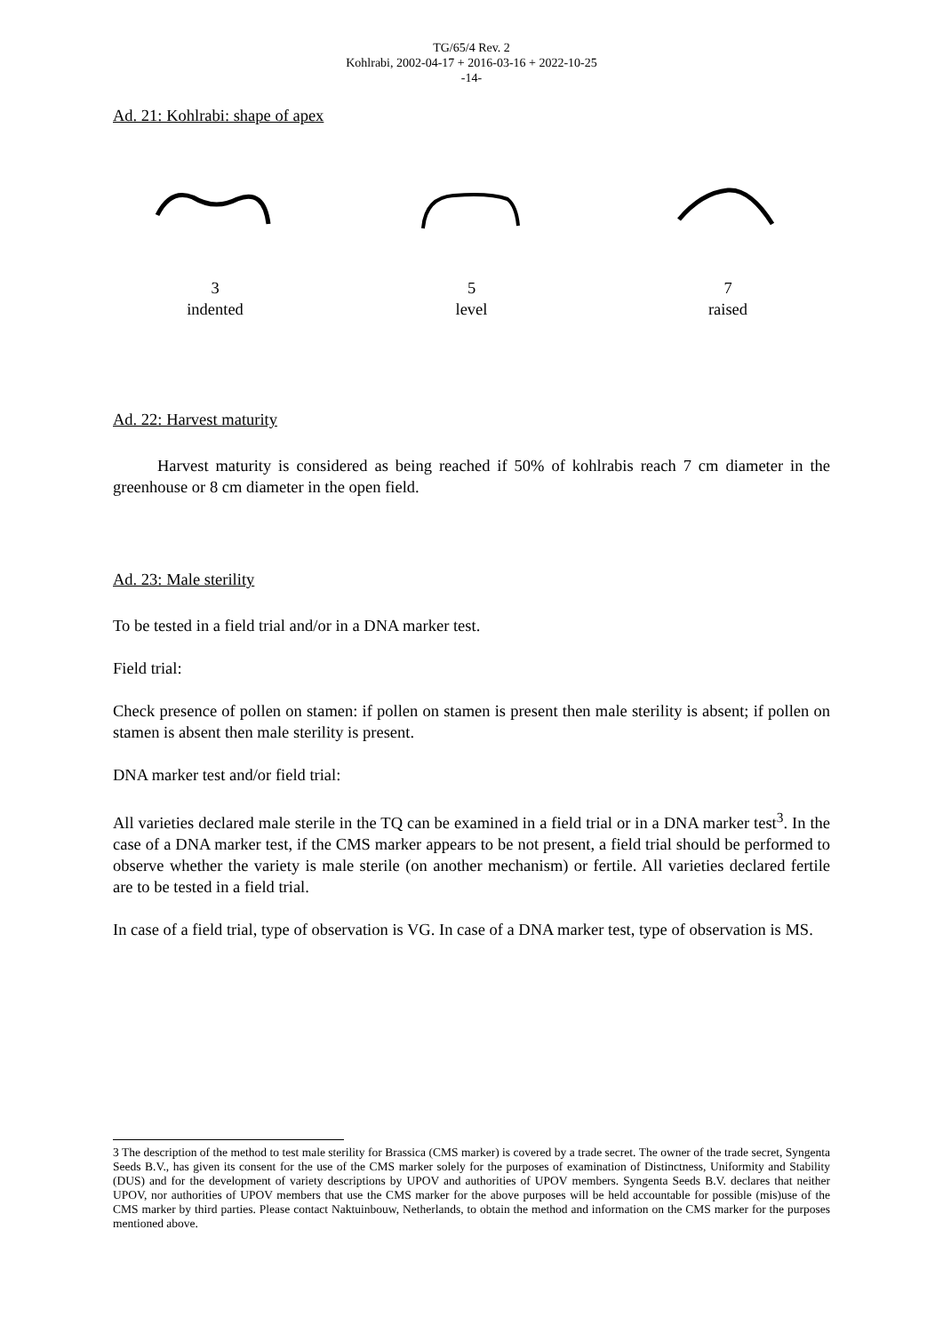TG/65/4 Rev. 2
Kohlrabi, 2002-04-17 + 2016-03-16 + 2022-10-25
-14-
Ad. 21: Kohlrabi: shape of apex
3
indented
5
level
7
raised
Ad. 22: Harvest maturity
Harvest maturity is considered as being reached if 50% of kohlrabis reach 7 cm diameter in the greenhouse or 8 cm diameter in the open field.
Ad. 23: Male sterility
To be tested in a field trial and/or in a DNA marker test.
Field trial:
Check presence of pollen on stamen: if pollen on stamen is present then male sterility is absent; if pollen on stamen is absent then male sterility is present.
DNA marker test and/or field trial:
All varieties declared male sterile in the TQ can be examined in a field trial or in a DNA marker test<sup>3</sup>. In the case of a DNA marker test, if the CMS marker appears to be not present, a field trial should be performed to observe whether the variety is male sterile (on another mechanism) or fertile. All varieties declared fertile are to be tested in a field trial.
In case of a field trial, type of observation is VG. In case of a DNA marker test, type of observation is MS.
3 The description of the method to test male sterility for Brassica (CMS marker) is covered by a trade secret. The owner of the trade secret, Syngenta Seeds B.V., has given its consent for the use of the CMS marker solely for the purposes of examination of Distinctness, Uniformity and Stability (DUS) and for the development of variety descriptions by UPOV and authorities of UPOV members. Syngenta Seeds B.V. declares that neither UPOV, nor authorities of UPOV members that use the CMS marker for the above purposes will be held accountable for possible (mis)use of the CMS marker by third parties. Please contact Naktuinbouw, Netherlands, to obtain the method and information on the CMS marker for the purposes mentioned above.